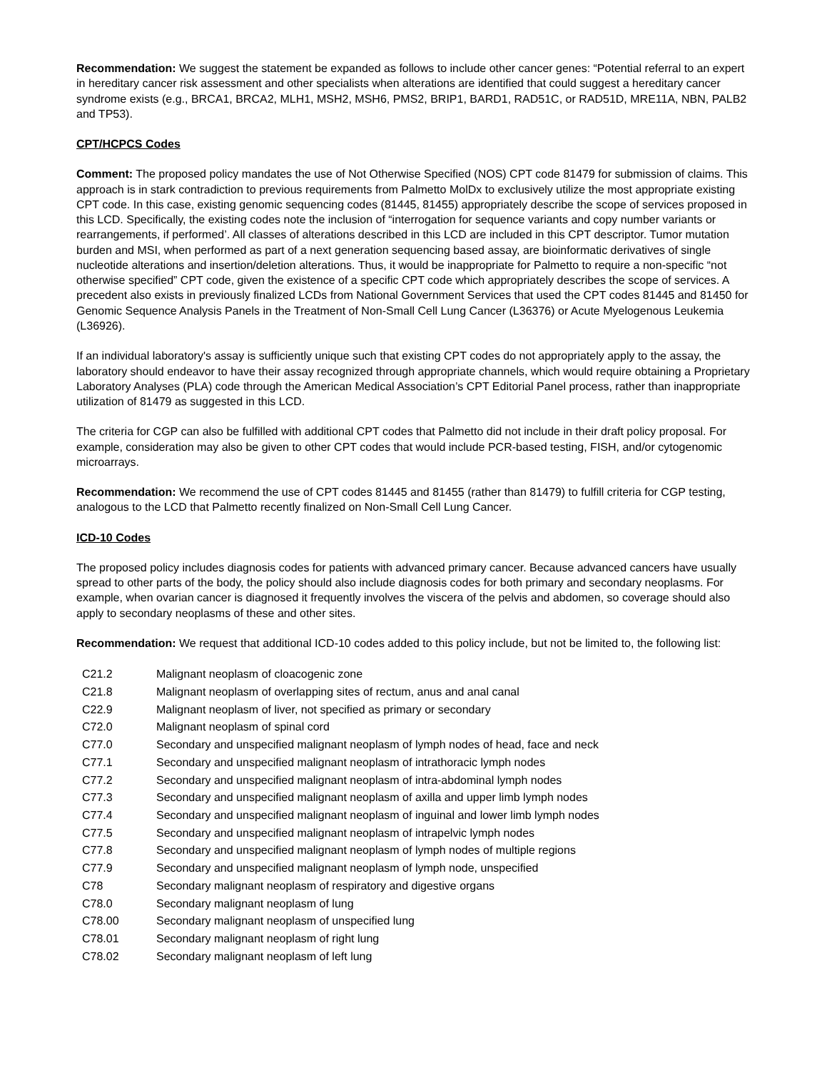Recommendation: We suggest the statement be expanded as follows to include other cancer genes: “Potential referral to an expert in hereditary cancer risk assessment and other specialists when alterations are identified that could suggest a hereditary cancer syndrome exists (e.g., BRCA1, BRCA2, MLH1, MSH2, MSH6, PMS2, BRIP1, BARD1, RAD51C, or RAD51D, MRE11A, NBN, PALB2 and TP53).
CPT/HCPCS Codes
Comment: The proposed policy mandates the use of Not Otherwise Specified (NOS) CPT code 81479 for submission of claims. This approach is in stark contradiction to previous requirements from Palmetto MolDx to exclusively utilize the most appropriate existing CPT code. In this case, existing genomic sequencing codes (81445, 81455) appropriately describe the scope of services proposed in this LCD. Specifically, the existing codes note the inclusion of “interrogation for sequence variants and copy number variants or rearrangements, if performed’. All classes of alterations described in this LCD are included in this CPT descriptor. Tumor mutation burden and MSI, when performed as part of a next generation sequencing based assay, are bioinformatic derivatives of single nucleotide alterations and insertion/deletion alterations. Thus, it would be inappropriate for Palmetto to require a non-specific “not otherwise specified” CPT code, given the existence of a specific CPT code which appropriately describes the scope of services. A precedent also exists in previously finalized LCDs from National Government Services that used the CPT codes 81445 and 81450 for Genomic Sequence Analysis Panels in the Treatment of Non-Small Cell Lung Cancer (L36376) or Acute Myelogenous Leukemia (L36926).
If an individual laboratory's assay is sufficiently unique such that existing CPT codes do not appropriately apply to the assay, the laboratory should endeavor to have their assay recognized through appropriate channels, which would require obtaining a Proprietary Laboratory Analyses (PLA) code through the American Medical Association’s CPT Editorial Panel process, rather than inappropriate utilization of 81479 as suggested in this LCD.
The criteria for CGP can also be fulfilled with additional CPT codes that Palmetto did not include in their draft policy proposal. For example, consideration may also be given to other CPT codes that would include PCR-based testing, FISH, and/or cytogenomic microarrays.
Recommendation: We recommend the use of CPT codes 81445 and 81455 (rather than 81479) to fulfill criteria for CGP testing, analogous to the LCD that Palmetto recently finalized on Non-Small Cell Lung Cancer.
ICD-10 Codes
The proposed policy includes diagnosis codes for patients with advanced primary cancer. Because advanced cancers have usually spread to other parts of the body, the policy should also include diagnosis codes for both primary and secondary neoplasms. For example, when ovarian cancer is diagnosed it frequently involves the viscera of the pelvis and abdomen, so coverage should also apply to secondary neoplasms of these and other sites.
Recommendation: We request that additional ICD-10 codes added to this policy include, but not be limited to, the following list:
| C21.2 | Malignant neoplasm of cloacogenic zone |
| C21.8 | Malignant neoplasm of overlapping sites of rectum, anus and anal canal |
| C22.9 | Malignant neoplasm of liver, not specified as primary or secondary |
| C72.0 | Malignant neoplasm of spinal cord |
| C77.0 | Secondary and unspecified malignant neoplasm of lymph nodes of head, face and neck |
| C77.1 | Secondary and unspecified malignant neoplasm of intrathoracic lymph nodes |
| C77.2 | Secondary and unspecified malignant neoplasm of intra-abdominal lymph nodes |
| C77.3 | Secondary and unspecified malignant neoplasm of axilla and upper limb lymph nodes |
| C77.4 | Secondary and unspecified malignant neoplasm of inguinal and lower limb lymph nodes |
| C77.5 | Secondary and unspecified malignant neoplasm of intrapelvic lymph nodes |
| C77.8 | Secondary and unspecified malignant neoplasm of lymph nodes of multiple regions |
| C77.9 | Secondary and unspecified malignant neoplasm of lymph node, unspecified |
| C78 | Secondary malignant neoplasm of respiratory and digestive organs |
| C78.0 | Secondary malignant neoplasm of lung |
| C78.00 | Secondary malignant neoplasm of unspecified lung |
| C78.01 | Secondary malignant neoplasm of right lung |
| C78.02 | Secondary malignant neoplasm of left lung |